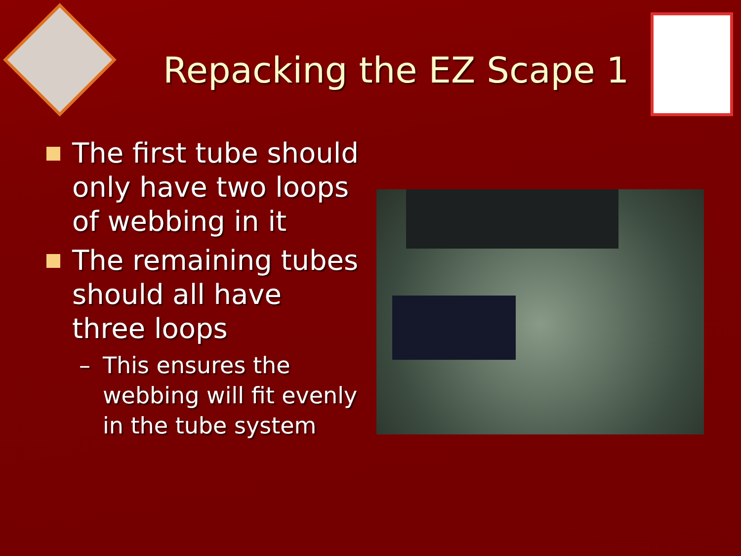Repacking the EZ Scape 1
The first tube should only have two loops of webbing in it
The remaining tubes should all have three loops
– This ensures the webbing will fit evenly in the tube system